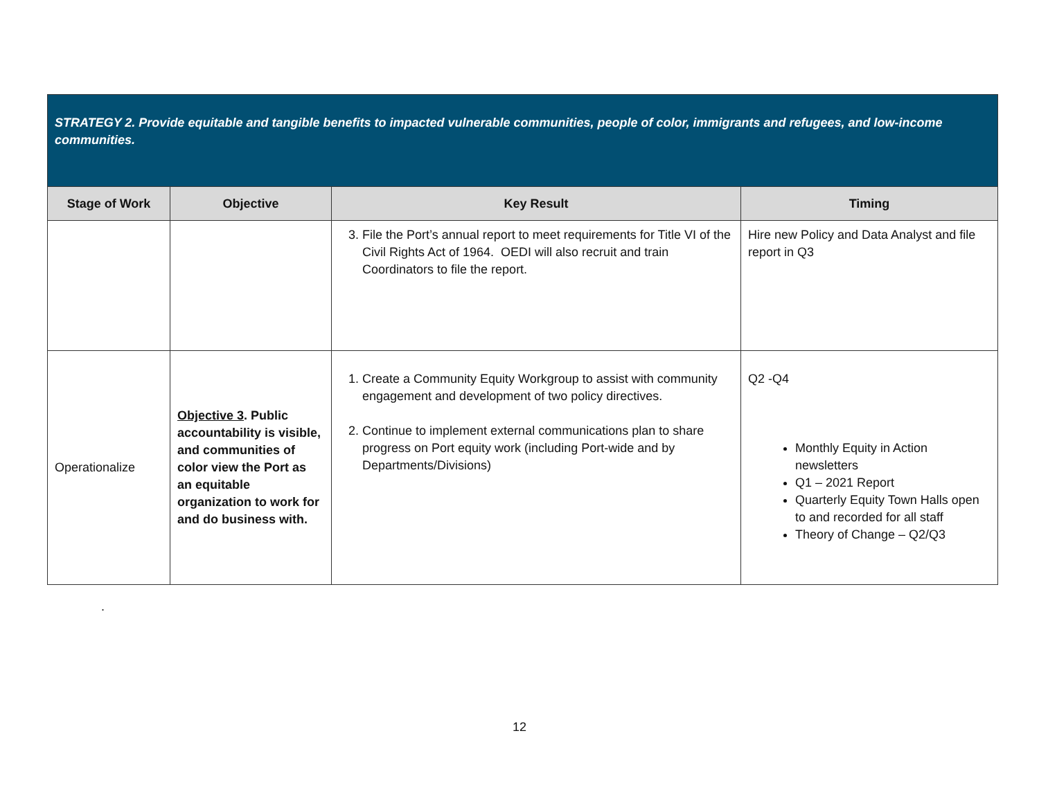| STRATEGY 2. Provide equitable and tangible benefits to impacted vulnerable communities, people of color, immigrants and refugees, and low-income communities. | | | |
| Stage of Work | Objective | Key Result | Timing |
| | | 3. File the Port’s annual report to meet requirements for Title VI of the Civil Rights Act of 1964. OEDI will also recruit and train Coordinators to file the report. | Hire new Policy and Data Analyst and file report in Q3 |
| Operationalize | Objective 3 . Public accountability is visible, and communities of color view the Port as an equitable organization to work for and do business with. | 1. Create a Community Equity Workgroup to assist with community engagement and development of two policy directives. 2. Continue to implement external communications plan to share progress on Port equity work (including Port-wide and by Departments/Divisions) | Q2 -Q4 Monthly Equity in Action newsletters Q1 – 2021 Report Quarterly Equity Town Halls open to and recorded for all staff Theory of Change – Q2/Q3 |
.
12